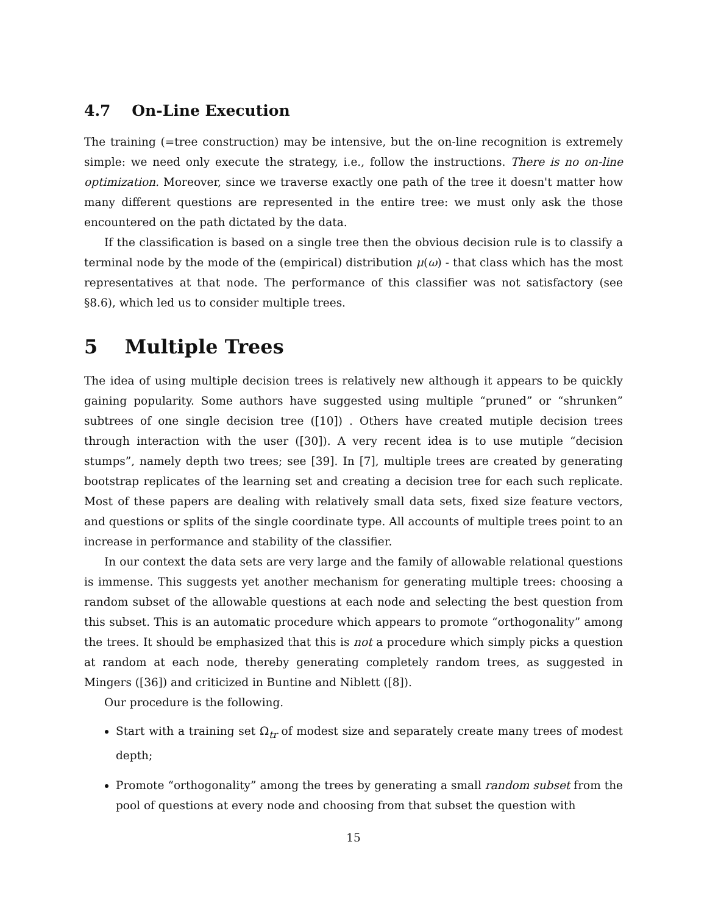4.7 On-Line Execution
The training (=tree construction) may be intensive, but the on-line recognition is extremely simple: we need only execute the strategy, i.e., follow the instructions. There is no on-line optimization. Moreover, since we traverse exactly one path of the tree it doesn't matter how many different questions are represented in the entire tree: we must only ask the those encountered on the path dictated by the data.
If the classification is based on a single tree then the obvious decision rule is to classify a terminal node by the mode of the (empirical) distribution μ(ω) - that class which has the most representatives at that node. The performance of this classifier was not satisfactory (see §8.6), which led us to consider multiple trees.
5 Multiple Trees
The idea of using multiple decision trees is relatively new although it appears to be quickly gaining popularity. Some authors have suggested using multiple “pruned” or “shrunken” subtrees of one single decision tree ([10]) . Others have created mutiple decision trees through interaction with the user ([30]). A very recent idea is to use mutiple “decision stumps”, namely depth two trees; see [39]. In [7], multiple trees are created by generating bootstrap replicates of the learning set and creating a decision tree for each such replicate. Most of these papers are dealing with relatively small data sets, fixed size feature vectors, and questions or splits of the single coordinate type. All accounts of multiple trees point to an increase in performance and stability of the classifier.
In our context the data sets are very large and the family of allowable relational questions is immense. This suggests yet another mechanism for generating multiple trees: choosing a random subset of the allowable questions at each node and selecting the best question from this subset. This is an automatic procedure which appears to promote “orthogonality” among the trees. It should be emphasized that this is not a procedure which simply picks a question at random at each node, thereby generating completely random trees, as suggested in Mingers ([36]) and criticized in Buntine and Niblett ([8]).
Our procedure is the following.
Start with a training set Ω<sub>tr</sub> of modest size and separately create many trees of modest depth;
Promote “orthogonality” among the trees by generating a small random subset from the pool of questions at every node and choosing from that subset the question with
15